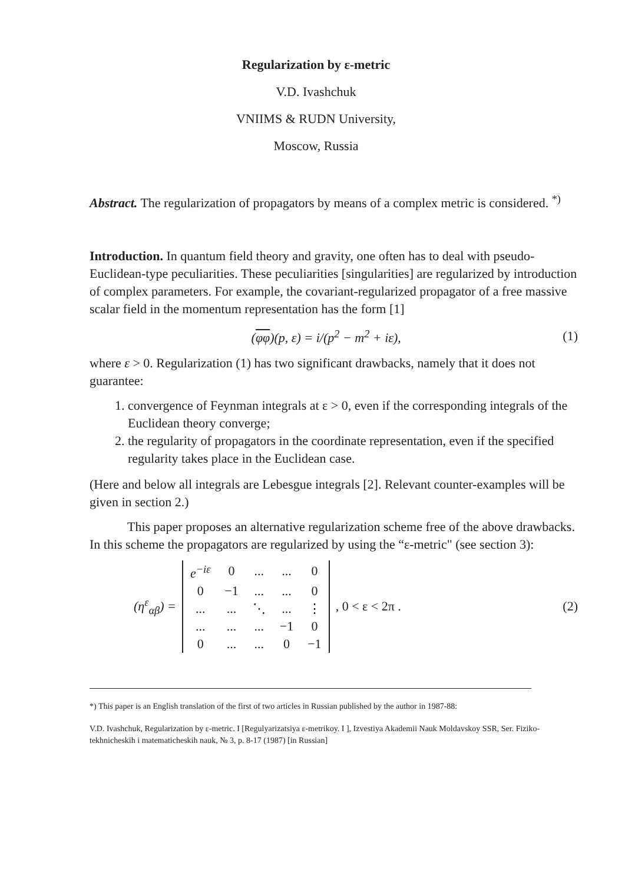Regularization by ε-metric
V.D. Ivashchuk
VNIIMS & RUDN University,
Moscow, Russia
Abstract. The regularization of propagators by means of a complex metric is considered. <sup>*)</sup>
Introduction. In quantum field theory and gravity, one often has to deal with pseudo-Euclidean-type peculiarities. These peculiarities [singularities] are regularized by introduction of complex parameters. For example, the covariant-regularized propagator of a free massive scalar field in the momentum representation has the form [1]
(φφ)(p, ε) = i/(p<sup>2</sup> − m<sup>2</sup> + iε), (1)
where ε > 0. Regularization (1) has two significant drawbacks, namely that it does not guarantee:
1. convergence of Feynman integrals at ε > 0, even if the corresponding integrals of the Euclidean theory converge;
2. the regularity of propagators in the coordinate representation, even if the specified regularity takes place in the Euclidean case.
(Here and below all integrals are Lebesgue integrals [2]. Relevant counter-examples will be given in section 2.)
This paper proposes an alternative regularization scheme free of the above drawbacks. In this scheme the propagators are regularized by using the “ε-metric" (see section 3):
(η<sup>ε</sup><sub>αβ</sub>) =
| e<sup>−iε</sup> | 0 | ... | ... | 0 |
| 0 | −1 | ... | ... | 0 |
| ... | ... | ⋱ | ... | ⋮ |
| ... | ... | ... | −1 | 0 |
| 0 | ... | ... | 0 | −1 |
, 0 < ε < 2π . (2)
*) This paper is an English translation of the first of two articles in Russian published by the author in 1987-88:
V.D. Ivashchuk, Regularization by ε-metric. I [Regulyarizatsiya ε-metrikoy. I ], Izvestiya Akademii Nauk Moldavskoy SSR, Ser. Fiziko-tekhnicheskih i matematicheskih nauk, № 3, p. 8-17 (1987) [in Russian]